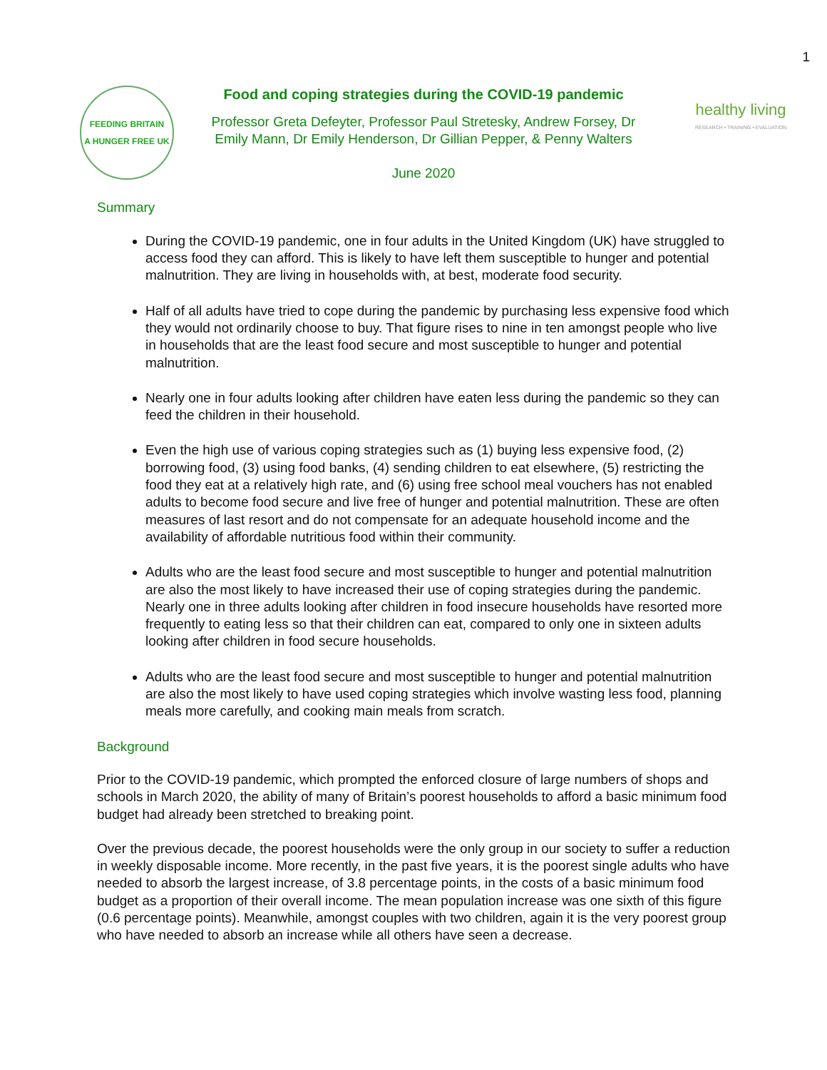1
FEEDING BRITAIN
A HUNGER FREE UK
Food and coping strategies during the COVID-19 pandemic
Professor Greta Defeyter, Professor Paul Stretesky, Andrew Forsey, Dr
Emily Mann, Dr Emily Henderson, Dr Gillian Pepper, & Penny Walters
June 2020
healthy living
RESEARCH • TRAINING • EVALUATION
Summary
During the COVID-19 pandemic, one in four adults in the United Kingdom (UK) have struggled to access food they can afford. This is likely to have left them susceptible to hunger and potential malnutrition. They are living in households with, at best, moderate food security.
Half of all adults have tried to cope during the pandemic by purchasing less expensive food which they would not ordinarily choose to buy. That figure rises to nine in ten amongst people who live in households that are the least food secure and most susceptible to hunger and potential malnutrition.
Nearly one in four adults looking after children have eaten less during the pandemic so they can feed the children in their household.
Even the high use of various coping strategies such as (1) buying less expensive food, (2) borrowing food, (3) using food banks, (4) sending children to eat elsewhere, (5) restricting the food they eat at a relatively high rate, and (6) using free school meal vouchers has not enabled adults to become food secure and live free of hunger and potential malnutrition. These are often measures of last resort and do not compensate for an adequate household income and the availability of affordable nutritious food within their community.
Adults who are the least food secure and most susceptible to hunger and potential malnutrition are also the most likely to have increased their use of coping strategies during the pandemic. Nearly one in three adults looking after children in food insecure households have resorted more frequently to eating less so that their children can eat, compared to only one in sixteen adults looking after children in food secure households.
Adults who are the least food secure and most susceptible to hunger and potential malnutrition are also the most likely to have used coping strategies which involve wasting less food, planning meals more carefully, and cooking main meals from scratch.
Background
Prior to the COVID-19 pandemic, which prompted the enforced closure of large numbers of shops and schools in March 2020, the ability of many of Britain’s poorest households to afford a basic minimum food budget had already been stretched to breaking point.
Over the previous decade, the poorest households were the only group in our society to suffer a reduction in weekly disposable income. More recently, in the past five years, it is the poorest single adults who have needed to absorb the largest increase, of 3.8 percentage points, in the costs of a basic minimum food budget as a proportion of their overall income. The mean population increase was one sixth of this figure (0.6 percentage points). Meanwhile, amongst couples with two children, again it is the very poorest group who have needed to absorb an increase while all others have seen a decrease.